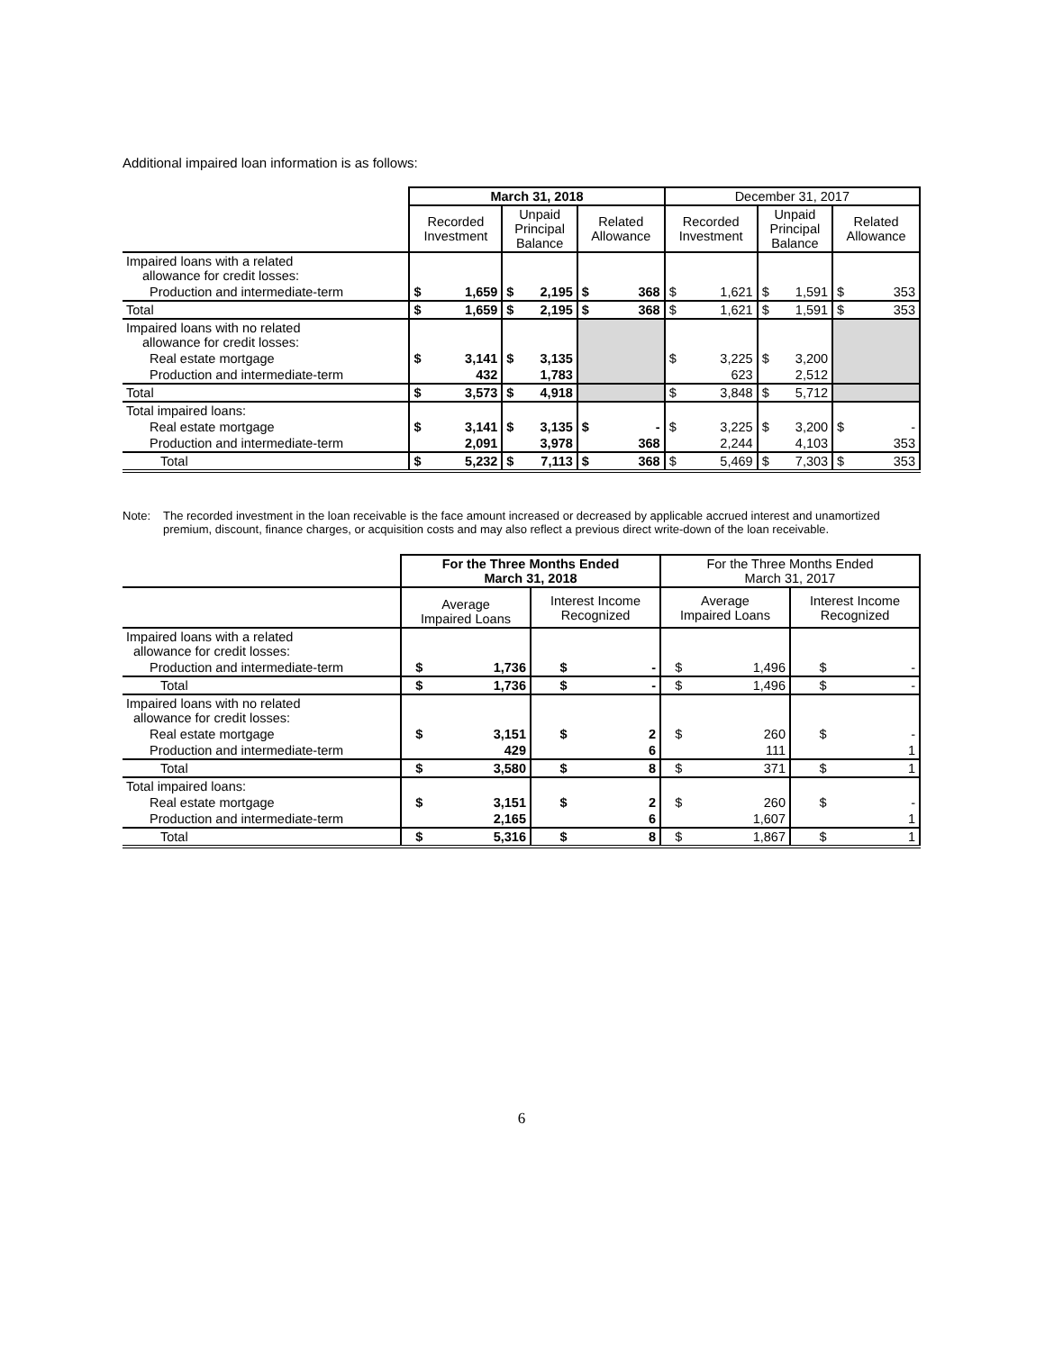Additional impaired loan information is as follows:
| | March 31, 2018 | | | | | | December 31, 2017 | | | | | |
| | Recorded Investment | | Unpaid Principal Balance | | Related Allowance | | Recorded Investment | | Unpaid Principal Balance | | Related Allowance | |
| Impaired loans with a related allowance for credit losses: | | | | | | | | | | | | |
| Production and intermediate-term | $ | 1,659 | $ | 2,195 | $ | 368 | $ | 1,621 | $ | 1,591 | $ | 353 |
| Total | $ | 1,659 | $ | 2,195 | $ | 368 | $ | 1,621 | $ | 1,591 | $ | 353 |
| Impaired loans with no related allowance for credit losses: | | | | | | | | | | | | |
| Real estate mortgage | $ | 3,141 | $ | 3,135 | | | $ | 3,225 | $ | 3,200 | | |
| Production and intermediate-term | | 432 | | 1,783 | | | | 623 | | 2,512 | | |
| Total | $ | 3,573 | $ | 4,918 | | | $ | 3,848 | $ | 5,712 | | |
| Total impaired loans: | | | | | | | | | | | | |
| Real estate mortgage | $ | 3,141 | $ | 3,135 | $ | - | $ | 3,225 | $ | 3,200 | $ | - |
| Production and intermediate-term | | 2,091 | | 3,978 | | 368 | | 2,244 | | 4,103 | | 353 |
| Total | $ | 5,232 | $ | 7,113 | $ | 368 | $ | 5,469 | $ | 7,303 | $ | 353 |
Note: The recorded investment in the loan receivable is the face amount increased or decreased by applicable accrued interest and unamortized premium, discount, finance charges, or acquisition costs and may also reflect a previous direct write-down of the loan receivable.
| | For the Three Months Ended March 31, 2018 | | | | For the Three Months Ended March 31, 2017 | | | |
| | Average Impaired Loans | | Interest Income Recognized | | Average Impaired Loans | | Interest Income Recognized | |
| Impaired loans with a related allowance for credit losses: | | | | | | | | |
| Production and intermediate-term | $ | 1,736 | $ | - | $ | 1,496 | $ | - |
| Total | $ | 1,736 | $ | - | $ | 1,496 | $ | - |
| Impaired loans with no related allowance for credit losses: | | | | | | | | |
| Real estate mortgage | $ | 3,151 | $ | 2 | $ | 260 | $ | - |
| Production and intermediate-term | | 429 | | 6 | | 111 | | 1 |
| Total | $ | 3,580 | $ | 8 | $ | 371 | $ | 1 |
| Total impaired loans: | | | | | | | | |
| Real estate mortgage | $ | 3,151 | $ | 2 | $ | 260 | $ | - |
| Production and intermediate-term | | 2,165 | | 6 | | 1,607 | | 1 |
| Total | $ | 5,316 | $ | 8 | $ | 1,867 | $ | 1 |
6